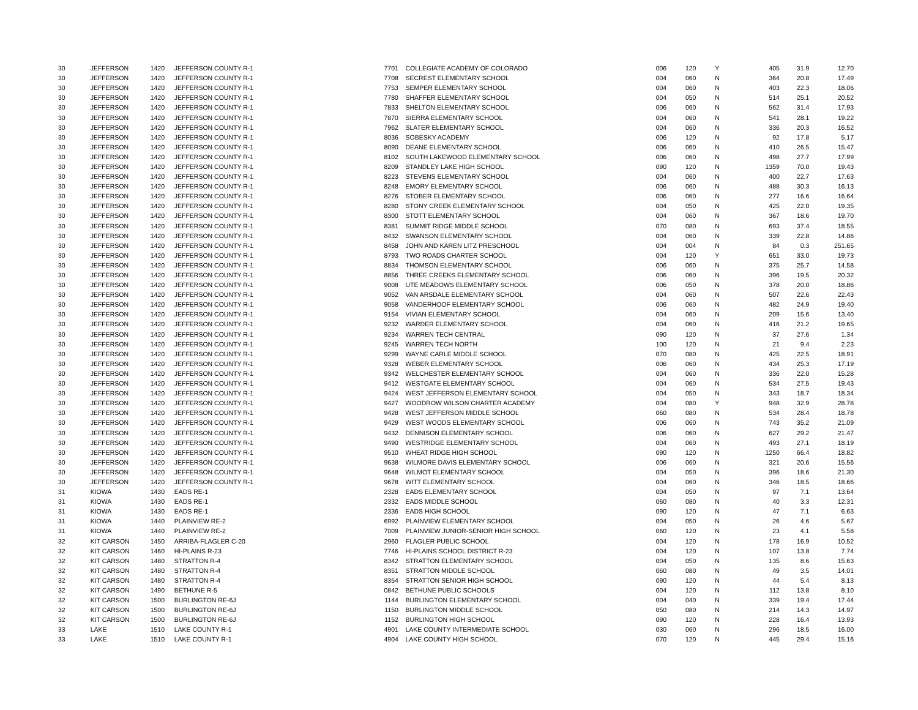| 30 | JEFFERSON | 1420 | JEFFERSON COUNTY R-1 | 7701 | COLLEGIATE ACADEMY OF COLORADO | 006 | 120 | Y | 405 | 31.9 | 12.70 |
| 30 | JEFFERSON | 1420 | JEFFERSON COUNTY R-1 | 7708 | SECREST ELEMENTARY SCHOOL | 004 | 060 | N | 364 | 20.8 | 17.49 |
| 30 | JEFFERSON | 1420 | JEFFERSON COUNTY R-1 | 7753 | SEMPER ELEMENTARY SCHOOL | 004 | 060 | N | 403 | 22.3 | 18.06 |
| 30 | JEFFERSON | 1420 | JEFFERSON COUNTY R-1 | 7780 | SHAFFER ELEMENTARY SCHOOL | 004 | 050 | N | 514 | 25.1 | 20.52 |
| 30 | JEFFERSON | 1420 | JEFFERSON COUNTY R-1 | 7833 | SHELTON ELEMENTARY SCHOOL | 006 | 060 | N | 562 | 31.4 | 17.93 |
| 30 | JEFFERSON | 1420 | JEFFERSON COUNTY R-1 | 7870 | SIERRA ELEMENTARY SCHOOL | 004 | 060 | N | 541 | 28.1 | 19.22 |
| 30 | JEFFERSON | 1420 | JEFFERSON COUNTY R-1 | 7962 | SLATER ELEMENTARY SCHOOL | 004 | 060 | N | 336 | 20.3 | 16.52 |
| 30 | JEFFERSON | 1420 | JEFFERSON COUNTY R-1 | 8036 | SOBESKY ACADEMY | 006 | 120 | N | 92 | 17.8 | 5.17 |
| 30 | JEFFERSON | 1420 | JEFFERSON COUNTY R-1 | 8090 | DEANE ELEMENTARY SCHOOL | 006 | 060 | N | 410 | 26.5 | 15.47 |
| 30 | JEFFERSON | 1420 | JEFFERSON COUNTY R-1 | 8102 | SOUTH LAKEWOOD ELEMENTARY SCHOOL | 006 | 060 | N | 498 | 27.7 | 17.99 |
| 30 | JEFFERSON | 1420 | JEFFERSON COUNTY R-1 | 8209 | STANDLEY LAKE HIGH SCHOOL | 090 | 120 | N | 1359 | 70.0 | 19.43 |
| 30 | JEFFERSON | 1420 | JEFFERSON COUNTY R-1 | 8223 | STEVENS ELEMENTARY SCHOOL | 004 | 060 | N | 400 | 22.7 | 17.63 |
| 30 | JEFFERSON | 1420 | JEFFERSON COUNTY R-1 | 8248 | EMORY ELEMENTARY SCHOOL | 006 | 060 | N | 488 | 30.3 | 16.13 |
| 30 | JEFFERSON | 1420 | JEFFERSON COUNTY R-1 | 8276 | STOBER ELEMENTARY SCHOOL | 006 | 060 | N | 277 | 16.6 | 16.64 |
| 30 | JEFFERSON | 1420 | JEFFERSON COUNTY R-1 | 8280 | STONY CREEK ELEMENTARY SCHOOL | 004 | 050 | N | 425 | 22.0 | 19.35 |
| 30 | JEFFERSON | 1420 | JEFFERSON COUNTY R-1 | 8300 | STOTT ELEMENTARY SCHOOL | 004 | 060 | N | 367 | 18.6 | 19.70 |
| 30 | JEFFERSON | 1420 | JEFFERSON COUNTY R-1 | 8381 | SUMMIT RIDGE MIDDLE SCHOOL | 070 | 080 | N | 693 | 37.4 | 18.55 |
| 30 | JEFFERSON | 1420 | JEFFERSON COUNTY R-1 | 8432 | SWANSON ELEMENTARY SCHOOL | 004 | 060 | N | 339 | 22.8 | 14.86 |
| 30 | JEFFERSON | 1420 | JEFFERSON COUNTY R-1 | 8458 | JOHN AND KAREN LITZ PRESCHOOL | 004 | 004 | N | 84 | 0.3 | 251.65 |
| 30 | JEFFERSON | 1420 | JEFFERSON COUNTY R-1 | 8793 | TWO ROADS CHARTER SCHOOL | 004 | 120 | Y | 651 | 33.0 | 19.73 |
| 30 | JEFFERSON | 1420 | JEFFERSON COUNTY R-1 | 8834 | THOMSON ELEMENTARY SCHOOL | 006 | 060 | N | 375 | 25.7 | 14.58 |
| 30 | JEFFERSON | 1420 | JEFFERSON COUNTY R-1 | 8856 | THREE CREEKS ELEMENTARY SCHOOL | 006 | 060 | N | 396 | 19.5 | 20.32 |
| 30 | JEFFERSON | 1420 | JEFFERSON COUNTY R-1 | 9008 | UTE MEADOWS ELEMENTARY SCHOOL | 006 | 050 | N | 378 | 20.0 | 18.86 |
| 30 | JEFFERSON | 1420 | JEFFERSON COUNTY R-1 | 9052 | VAN ARSDALE ELEMENTARY SCHOOL | 004 | 060 | N | 507 | 22.6 | 22.43 |
| 30 | JEFFERSON | 1420 | JEFFERSON COUNTY R-1 | 9058 | VANDERHOOF ELEMENTARY SCHOOL | 006 | 060 | N | 482 | 24.9 | 19.40 |
| 30 | JEFFERSON | 1420 | JEFFERSON COUNTY R-1 | 9154 | VIVIAN ELEMENTARY SCHOOL | 004 | 060 | N | 209 | 15.6 | 13.40 |
| 30 | JEFFERSON | 1420 | JEFFERSON COUNTY R-1 | 9232 | WARDER ELEMENTARY SCHOOL | 004 | 060 | N | 416 | 21.2 | 19.65 |
| 30 | JEFFERSON | 1420 | JEFFERSON COUNTY R-1 | 9234 | WARREN TECH CENTRAL | 090 | 120 | N | 37 | 27.6 | 1.34 |
| 30 | JEFFERSON | 1420 | JEFFERSON COUNTY R-1 | 9245 | WARREN TECH NORTH | 100 | 120 | N | 21 | 9.4 | 2.23 |
| 30 | JEFFERSON | 1420 | JEFFERSON COUNTY R-1 | 9299 | WAYNE CARLE MIDDLE SCHOOL | 070 | 080 | N | 425 | 22.5 | 18.91 |
| 30 | JEFFERSON | 1420 | JEFFERSON COUNTY R-1 | 9328 | WEBER ELEMENTARY SCHOOL | 006 | 060 | N | 434 | 25.3 | 17.19 |
| 30 | JEFFERSON | 1420 | JEFFERSON COUNTY R-1 | 9342 | WELCHESTER ELEMENTARY SCHOOL | 004 | 060 | N | 336 | 22.0 | 15.28 |
| 30 | JEFFERSON | 1420 | JEFFERSON COUNTY R-1 | 9412 | WESTGATE ELEMENTARY SCHOOL | 004 | 060 | N | 534 | 27.5 | 19.43 |
| 30 | JEFFERSON | 1420 | JEFFERSON COUNTY R-1 | 9424 | WEST JEFFERSON ELEMENTARY SCHOOL | 004 | 050 | N | 343 | 18.7 | 18.34 |
| 30 | JEFFERSON | 1420 | JEFFERSON COUNTY R-1 | 9427 | WOODROW WILSON CHARTER ACADEMY | 004 | 080 | Y | 948 | 32.9 | 28.78 |
| 30 | JEFFERSON | 1420 | JEFFERSON COUNTY R-1 | 9428 | WEST JEFFERSON MIDDLE SCHOOL | 060 | 080 | N | 534 | 28.4 | 18.78 |
| 30 | JEFFERSON | 1420 | JEFFERSON COUNTY R-1 | 9429 | WEST WOODS ELEMENTARY SCHOOL | 006 | 060 | N | 743 | 35.2 | 21.09 |
| 30 | JEFFERSON | 1420 | JEFFERSON COUNTY R-1 | 9432 | DENNISON ELEMENTARY SCHOOL | 006 | 060 | N | 627 | 29.2 | 21.47 |
| 30 | JEFFERSON | 1420 | JEFFERSON COUNTY R-1 | 9490 | WESTRIDGE ELEMENTARY SCHOOL | 004 | 060 | N | 493 | 27.1 | 18.19 |
| 30 | JEFFERSON | 1420 | JEFFERSON COUNTY R-1 | 9510 | WHEAT RIDGE HIGH SCHOOL | 090 | 120 | N | 1250 | 66.4 | 18.82 |
| 30 | JEFFERSON | 1420 | JEFFERSON COUNTY R-1 | 9638 | WILMORE DAVIS ELEMENTARY SCHOOL | 006 | 060 | N | 321 | 20.6 | 15.56 |
| 30 | JEFFERSON | 1420 | JEFFERSON COUNTY R-1 | 9648 | WILMOT ELEMENTARY SCHOOL | 004 | 050 | N | 396 | 18.6 | 21.30 |
| 30 | JEFFERSON | 1420 | JEFFERSON COUNTY R-1 | 9678 | WITT ELEMENTARY SCHOOL | 004 | 060 | N | 346 | 18.5 | 18.66 |
| 31 | KIOWA | 1430 | EADS RE-1 | 2328 | EADS ELEMENTARY SCHOOL | 004 | 050 | N | 97 | 7.1 | 13.64 |
| 31 | KIOWA | 1430 | EADS RE-1 | 2332 | EADS MIDDLE SCHOOL | 060 | 080 | N | 40 | 3.3 | 12.31 |
| 31 | KIOWA | 1430 | EADS RE-1 | 2336 | EADS HIGH SCHOOL | 090 | 120 | N | 47 | 7.1 | 6.63 |
| 31 | KIOWA | 1440 | PLAINVIEW RE-2 | 6992 | PLAINVIEW ELEMENTARY SCHOOL | 004 | 050 | N | 26 | 4.6 | 5.67 |
| 31 | KIOWA | 1440 | PLAINVIEW RE-2 | 7009 | PLAINVIEW JUNIOR-SENIOR HIGH SCHOOL | 060 | 120 | N | 23 | 4.1 | 5.58 |
| 32 | KIT CARSON | 1450 | ARRIBA-FLAGLER C-20 | 2960 | FLAGLER PUBLIC SCHOOL | 004 | 120 | N | 178 | 16.9 | 10.52 |
| 32 | KIT CARSON | 1460 | HI-PLAINS R-23 | 7746 | HI-PLAINS SCHOOL DISTRICT R-23 | 004 | 120 | N | 107 | 13.8 | 7.74 |
| 32 | KIT CARSON | 1480 | STRATTON R-4 | 8342 | STRATTON ELEMENTARY SCHOOL | 004 | 050 | N | 135 | 8.6 | 15.63 |
| 32 | KIT CARSON | 1480 | STRATTON R-4 | 8351 | STRATTON MIDDLE SCHOOL | 060 | 080 | N | 49 | 3.5 | 14.01 |
| 32 | KIT CARSON | 1480 | STRATTON R-4 | 8354 | STRATTON SENIOR HIGH SCHOOL | 090 | 120 | N | 44 | 5.4 | 8.13 |
| 32 | KIT CARSON | 1490 | BETHUNE R-5 | 0842 | BETHUNE PUBLIC SCHOOLS | 004 | 120 | N | 112 | 13.8 | 8.10 |
| 32 | KIT CARSON | 1500 | BURLINGTON RE-6J | 1144 | BURLINGTON ELEMENTARY SCHOOL | 004 | 040 | N | 339 | 19.4 | 17.44 |
| 32 | KIT CARSON | 1500 | BURLINGTON RE-6J | 1150 | BURLINGTON MIDDLE SCHOOL | 050 | 080 | N | 214 | 14.3 | 14.97 |
| 32 | KIT CARSON | 1500 | BURLINGTON RE-6J | 1152 | BURLINGTON HIGH SCHOOL | 090 | 120 | N | 228 | 16.4 | 13.93 |
| 33 | LAKE | 1510 | LAKE COUNTY R-1 | 4901 | LAKE COUNTY INTERMEDIATE SCHOOL | 030 | 060 | N | 296 | 18.5 | 16.00 |
| 33 | LAKE | 1510 | LAKE COUNTY R-1 | 4904 | LAKE COUNTY HIGH SCHOOL | 070 | 120 | N | 445 | 29.4 | 15.16 |